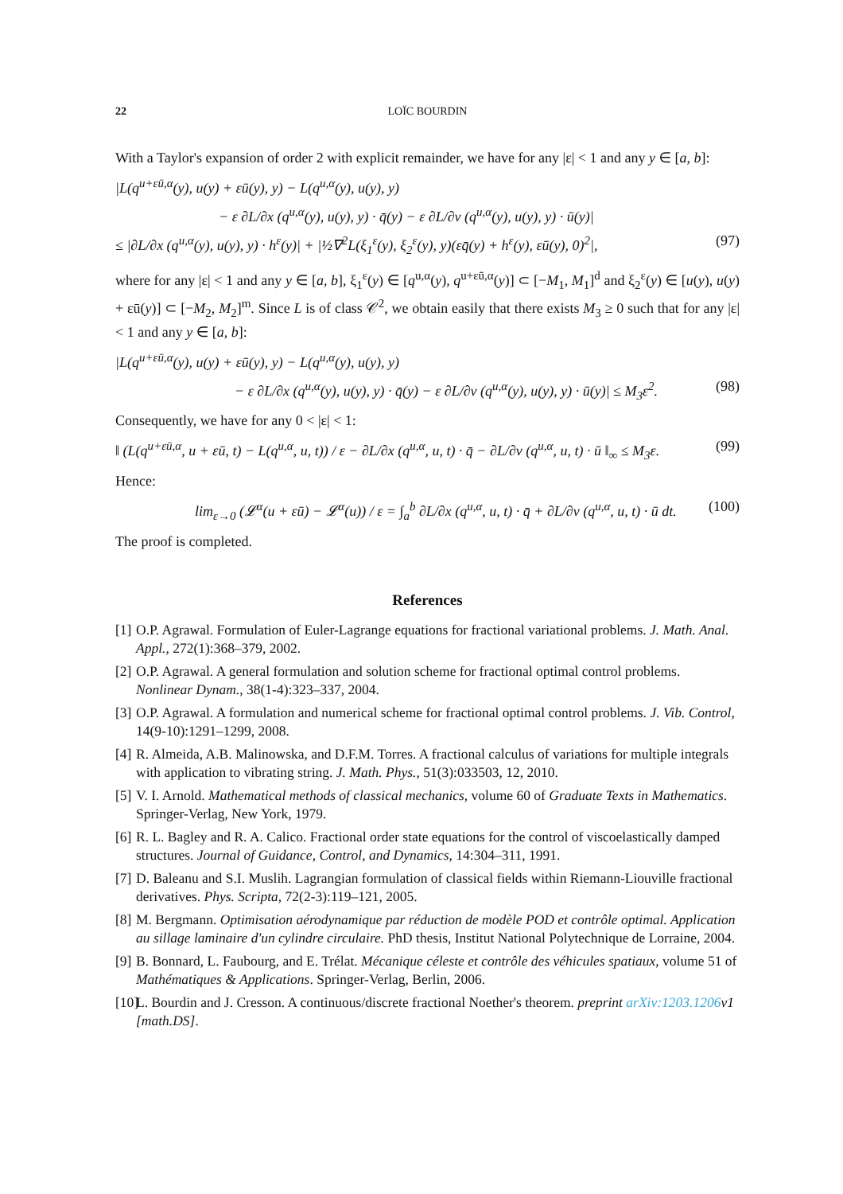22 LOÏC BOURDIN
With a Taylor's expansion of order 2 with explicit remainder, we have for any |ε| < 1 and any y ∈ [a, b]:
|L(q<sup>u+εū,α</sup>(y), u(y) + εū(y), y) − L(q<sup>u,α</sup>(y), u(y), y)
− ε ∂L/∂x (q<sup>u,α</sup>(y), u(y), y) · q̄(y) − ε ∂L/∂v (q<sup>u,α</sup>(y), u(y), y) · ū(y)|
≤ |∂L/∂x (q<sup>u,α</sup>(y), u(y), y) · h<sup>ε</sup>(y)| + |½∇<sup>2</sup>L(ξ<sub>1</sub><sup>ε</sup>(y), ξ<sub>2</sub><sup>ε</sup>(y), y)(εq̄(y) + h<sup>ε</sup>(y), εū(y), 0)<sup>2</sup>|, (97)
where for any |ε| < 1 and any y ∈ [a, b], ξ<sub>1</sub><sup>ε</sup>(y) ∈ [q<sup>u,α</sup>(y), q<sup>u+εū,α</sup>(y)] ⊂ [−M<sub>1</sub>, M<sub>1</sub>]<sup>d</sup> and ξ<sub>2</sub><sup>ε</sup>(y) ∈ [u(y), u(y) + εū(y)] ⊂ [−M<sub>2</sub>, M<sub>2</sub>]<sup>m</sup>. Since L is of class 𝒞<sup>2</sup>, we obtain easily that there exists M<sub>3</sub> ≥ 0 such that for any |ε| < 1 and any y ∈ [a, b]:
|L(q<sup>u+εū,α</sup>(y), u(y) + εū(y), y) − L(q<sup>u,α</sup>(y), u(y), y)
− ε ∂L/∂x (q<sup>u,α</sup>(y), u(y), y) · q̄(y) − ε ∂L/∂v (q<sup>u,α</sup>(y), u(y), y) · ū(y)| ≤ M<sub>3</sub>ε<sup>2</sup>. (98)
Consequently, we have for any 0 < |ε| < 1:
‖ (L(q<sup>u+εū,α</sup>, u + εū, t) − L(q<sup>u,α</sup>, u, t)) / ε − ∂L/∂x (q<sup>u,α</sup>, u, t) · q̄ − ∂L/∂v (q<sup>u,α</sup>, u, t) · ū ‖<sub>∞</sub> ≤ M<sub>3</sub>ε. (99)
Hence:
lim<sub>ε→0</sub> (𝓛<sup>α</sup>(u + εū) − 𝓛<sup>α</sup>(u)) / ε = ∫<sub>a</sub><sup>b</sup> ∂L/∂x (q<sup>u,α</sup>, u, t) · q̄ + ∂L/∂v (q<sup>u,α</sup>, u, t) · ū dt. (100)
The proof is completed.
References
[1] O.P. Agrawal. Formulation of Euler-Lagrange equations for fractional variational problems. J. Math. Anal. Appl., 272(1):368–379, 2002.
[2] O.P. Agrawal. A general formulation and solution scheme for fractional optimal control problems. Nonlinear Dynam., 38(1-4):323–337, 2004.
[3] O.P. Agrawal. A formulation and numerical scheme for fractional optimal control problems. J. Vib. Control, 14(9-10):1291–1299, 2008.
[4] R. Almeida, A.B. Malinowska, and D.F.M. Torres. A fractional calculus of variations for multiple integrals with application to vibrating string. J. Math. Phys., 51(3):033503, 12, 2010.
[5] V. I. Arnold. Mathematical methods of classical mechanics, volume 60 of Graduate Texts in Mathematics. Springer-Verlag, New York, 1979.
[6] R. L. Bagley and R. A. Calico. Fractional order state equations for the control of viscoelastically damped structures. Journal of Guidance, Control, and Dynamics, 14:304–311, 1991.
[7] D. Baleanu and S.I. Muslih. Lagrangian formulation of classical fields within Riemann-Liouville fractional derivatives. Phys. Scripta, 72(2-3):119–121, 2005.
[8] M. Bergmann. Optimisation aérodynamique par réduction de modèle POD et contrôle optimal. Application au sillage laminaire d'un cylindre circulaire. PhD thesis, Institut National Polytechnique de Lorraine, 2004.
[9] B. Bonnard, L. Faubourg, and E. Trélat. Mécanique céleste et contrôle des véhicules spatiaux, volume 51 of Mathématiques & Applications. Springer-Verlag, Berlin, 2006.
[10] L. Bourdin and J. Cresson. A continuous/discrete fractional Noether's theorem. preprint arXiv:1203.1206v1 [math.DS].